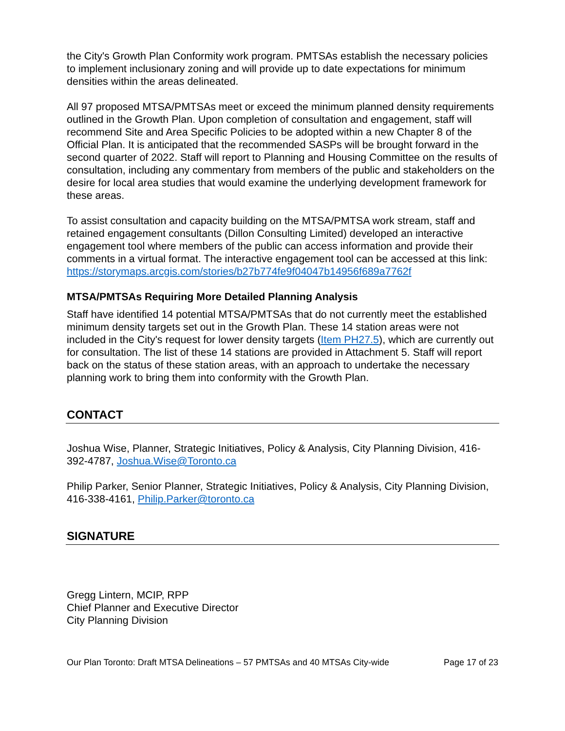the City's Growth Plan Conformity work program. PMTSAs establish the necessary policies to implement inclusionary zoning and will provide up to date expectations for minimum densities within the areas delineated.
All 97 proposed MTSA/PMTSAs meet or exceed the minimum planned density requirements outlined in the Growth Plan. Upon completion of consultation and engagement, staff will recommend Site and Area Specific Policies to be adopted within a new Chapter 8 of the Official Plan. It is anticipated that the recommended SASPs will be brought forward in the second quarter of 2022. Staff will report to Planning and Housing Committee on the results of consultation, including any commentary from members of the public and stakeholders on the desire for local area studies that would examine the underlying development framework for these areas.
To assist consultation and capacity building on the MTSA/PMTSA work stream, staff and retained engagement consultants (Dillon Consulting Limited) developed an interactive engagement tool where members of the public can access information and provide their comments in a virtual format. The interactive engagement tool can be accessed at this link:
https://storymaps.arcgis.com/stories/b27b774fe9f04047b14956f689a7762f
MTSA/PMTSAs Requiring More Detailed Planning Analysis
Staff have identified 14 potential MTSA/PMTSAs that do not currently meet the established minimum density targets set out in the Growth Plan. These 14 station areas were not included in the City's request for lower density targets (Item PH27.5), which are currently out for consultation. The list of these 14 stations are provided in Attachment 5. Staff will report back on the status of these station areas, with an approach to undertake the necessary planning work to bring them into conformity with the Growth Plan.
CONTACT
Joshua Wise, Planner, Strategic Initiatives, Policy & Analysis, City Planning Division, 416-392-4787, Joshua.Wise@Toronto.ca
Philip Parker, Senior Planner, Strategic Initiatives, Policy & Analysis, City Planning Division, 416-338-4161, Philip.Parker@toronto.ca
SIGNATURE
Gregg Lintern, MCIP, RPP
Chief Planner and Executive Director
City Planning Division
Our Plan Toronto: Draft MTSA Delineations – 57 PMTSAs and 40 MTSAs City-wide Page 17 of 23